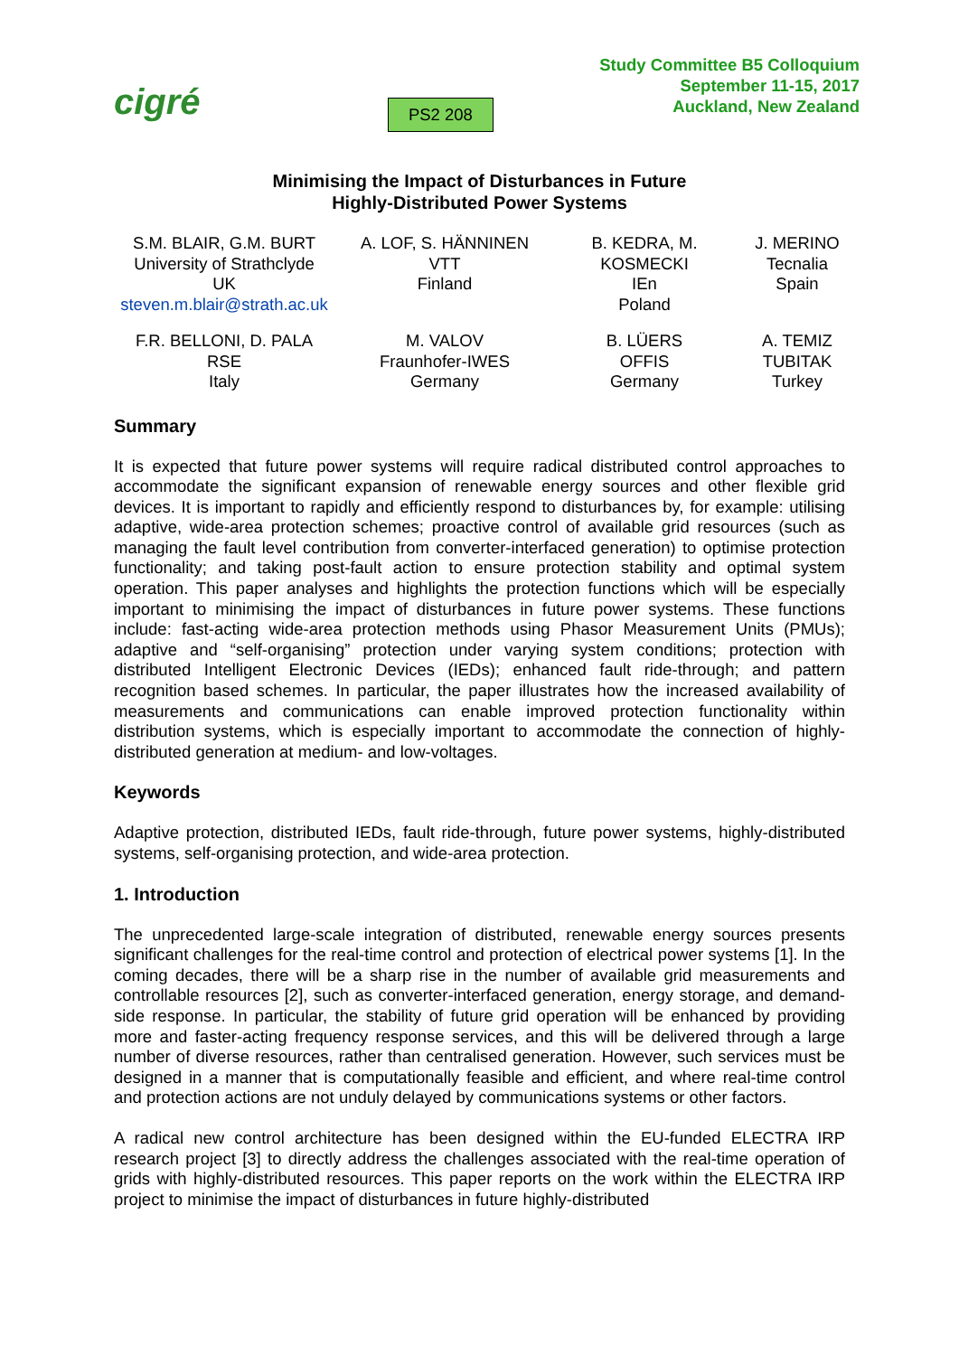cigré
PS2 208
Study Committee B5 Colloquium
September 11-15, 2017
Auckland, New Zealand
Minimising the Impact of Disturbances in Future
Highly-Distributed Power Systems
S.M. BLAIR, G.M. BURT
University of Strathclyde
UK
steven.m.blair@strath.ac.uk
A. LOF, S. HÄNNINEN
VTT
Finland
B. KEDRA, M.
KOSMECKI
IEn
Poland
J. MERINO
Tecnalia
Spain
F.R. BELLONI, D. PALA
RSE
Italy
M. VALOV
Fraunhofer-IWES
Germany
B. LÜERS
OFFIS
Germany
A. TEMIZ
TUBITAK
Turkey
Summary
It is expected that future power systems will require radical distributed control approaches to accommodate the significant expansion of renewable energy sources and other flexible grid devices. It is important to rapidly and efficiently respond to disturbances by, for example: utilising adaptive, wide-area protection schemes; proactive control of available grid resources (such as managing the fault level contribution from converter-interfaced generation) to optimise protection functionality; and taking post-fault action to ensure protection stability and optimal system operation. This paper analyses and highlights the protection functions which will be especially important to minimising the impact of disturbances in future power systems. These functions include: fast-acting wide-area protection methods using Phasor Measurement Units (PMUs); adaptive and “self-organising” protection under varying system conditions; protection with distributed Intelligent Electronic Devices (IEDs); enhanced fault ride-through; and pattern recognition based schemes. In particular, the paper illustrates how the increased availability of measurements and communications can enable improved protection functionality within distribution systems, which is especially important to accommodate the connection of highly-distributed generation at medium- and low-voltages.
Keywords
Adaptive protection, distributed IEDs, fault ride-through, future power systems, highly-distributed systems, self-organising protection, and wide-area protection.
1. Introduction
The unprecedented large-scale integration of distributed, renewable energy sources presents significant challenges for the real-time control and protection of electrical power systems [1]. In the coming decades, there will be a sharp rise in the number of available grid measurements and controllable resources [2], such as converter-interfaced generation, energy storage, and demand-side response. In particular, the stability of future grid operation will be enhanced by providing more and faster-acting frequency response services, and this will be delivered through a large number of diverse resources, rather than centralised generation. However, such services must be designed in a manner that is computationally feasible and efficient, and where real-time control and protection actions are not unduly delayed by communications systems or other factors.
A radical new control architecture has been designed within the EU-funded ELECTRA IRP research project [3] to directly address the challenges associated with the real-time operation of grids with highly-distributed resources. This paper reports on the work within the ELECTRA IRP project to minimise the impact of disturbances in future highly-distributed